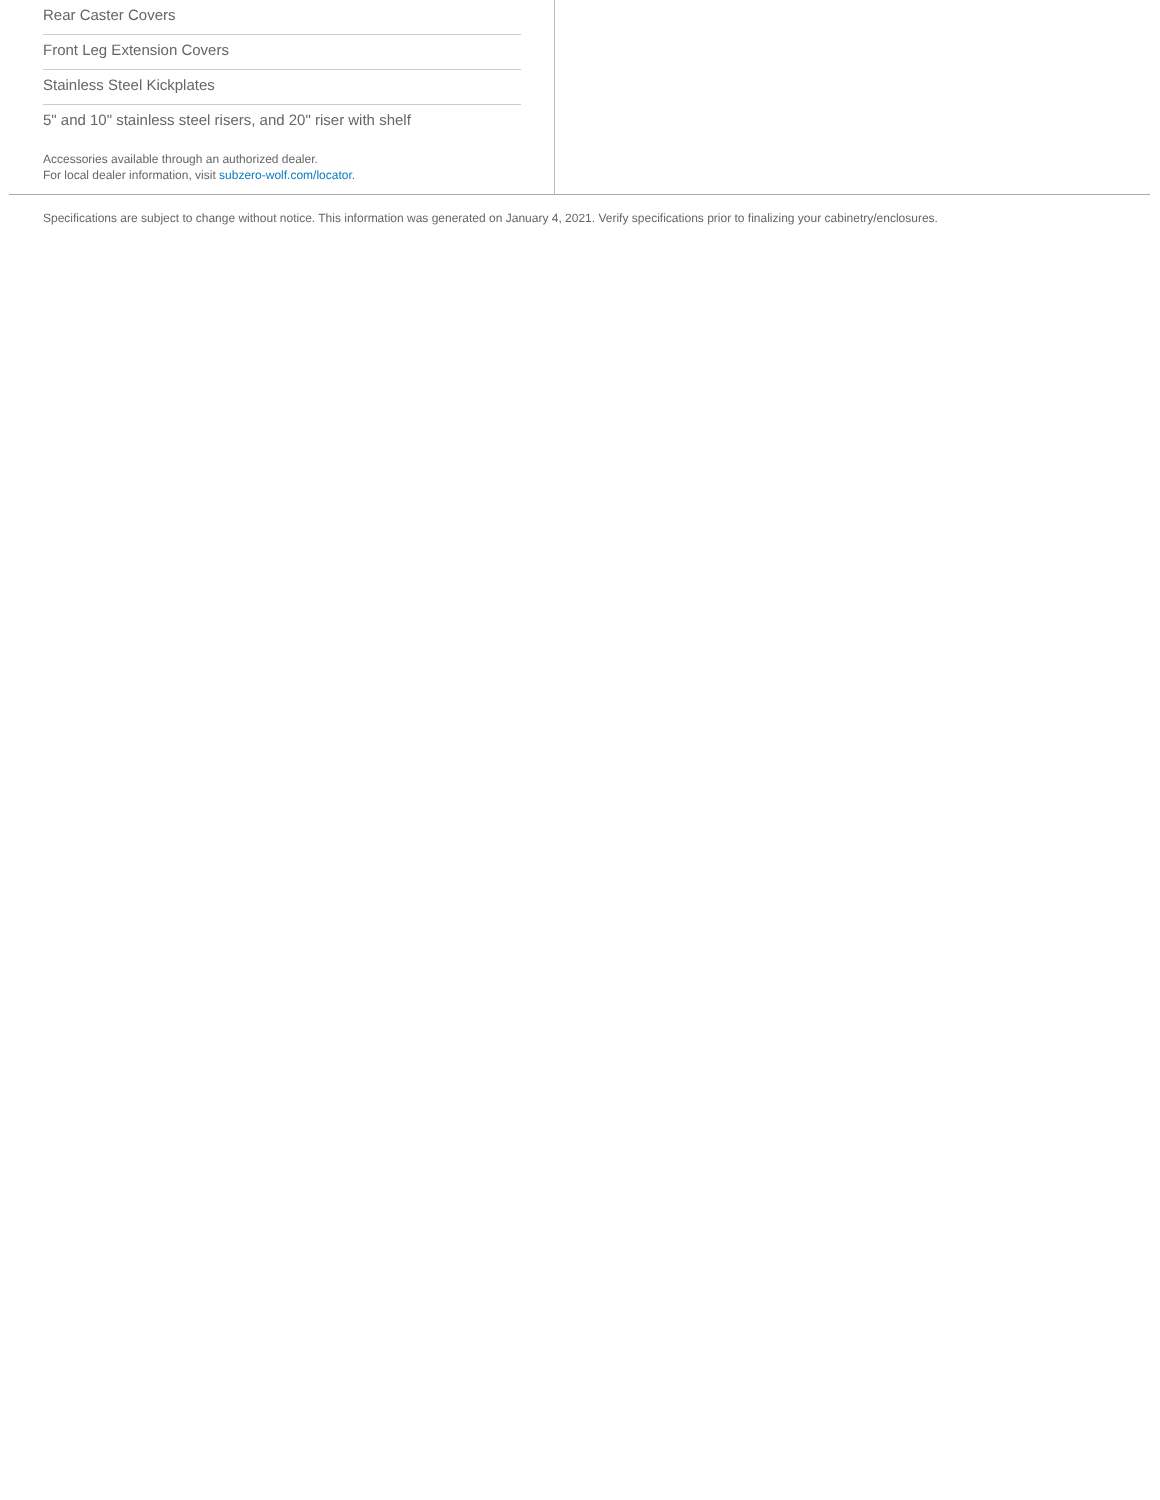Rear Caster Covers
Front Leg Extension Covers
Stainless Steel Kickplates
5" and 10" stainless steel risers, and 20" riser with shelf
Accessories available through an authorized dealer.
For local dealer information, visit subzero-wolf.com/locator.
Specifications are subject to change without notice. This information was generated on January 4, 2021. Verify specifications prior to finalizing your cabinetry/enclosures.